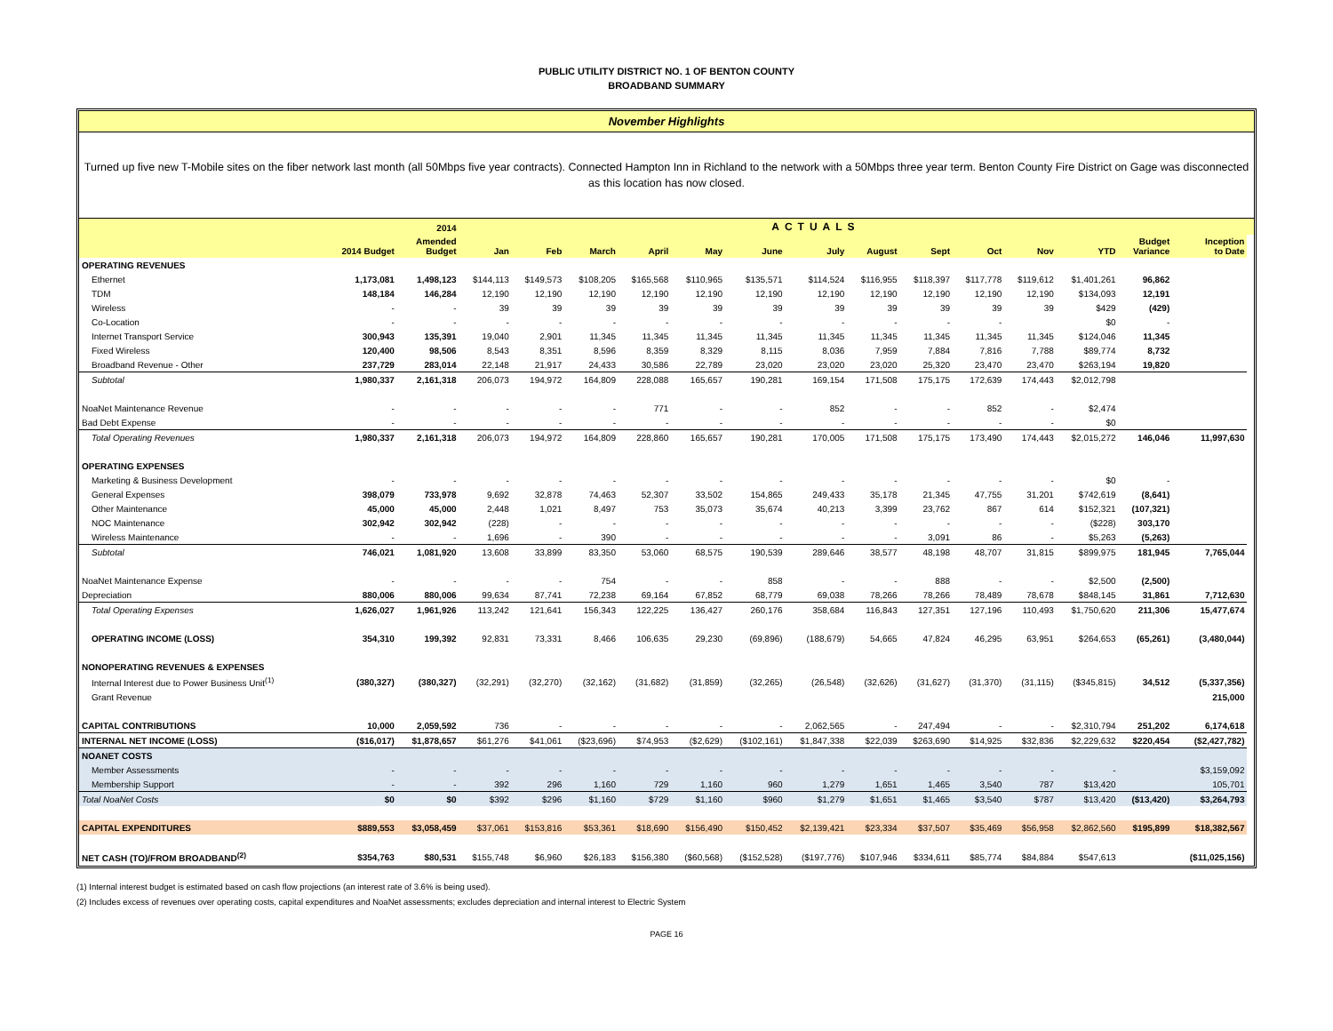PUBLIC UTILITY DISTRICT NO. 1 OF BENTON COUNTY
BROADBAND SUMMARY
November Highlights
Turned up five new T-Mobile sites on the fiber network last month (all 50Mbps five year contracts). Connected Hampton Inn in Richland to the network with a 50Mbps three year term. Benton County Fire District on Gage was disconnected as this location has now closed.
| | | 2014 | ACTUALS | | | | | | | | | | | | | | |
| --- | --- | --- | --- | --- | --- | --- | --- | --- | --- | --- | --- | --- | --- | --- | --- | --- | --- |
| | 2014 Budget | Amended Budget | Jan | Feb | March | April | May | June | July | August | Sept | Oct | Nov | YTD | Budget Variance | Inception to Date | |
| OPERATING REVENUES | | | | | | | | | | | | | | | | | |
| Ethernet | 1,173,081 | 1,498,123 | $144,113 | $149,573 | $108,205 | $165,568 | $110,965 | $135,571 | $114,524 | $116,955 | $118,397 | $117,778 | $119,612 | $1,401,261 | 96,862 | | |
| TDM | 148,184 | 146,284 | 12,190 | 12,190 | 12,190 | 12,190 | 12,190 | 12,190 | 12,190 | 12,190 | 12,190 | 12,190 | 12,190 | $134,093 | 12,191 | | |
| Wireless | - | - | 39 | 39 | 39 | 39 | 39 | 39 | 39 | 39 | 39 | 39 | 39 | $429 | (429) | | |
| Co-Location | - | - | - | - | - | - | - | - | - | - | - | - | | $0 | - | | |
| Internet Transport Service | 300,943 | 135,391 | 19,040 | 2,901 | 11,345 | 11,345 | 11,345 | 11,345 | 11,345 | 11,345 | 11,345 | 11,345 | 11,345 | $124,046 | 11,345 | | |
| Fixed Wireless | 120,400 | 98,506 | 8,543 | 8,351 | 8,596 | 8,359 | 8,329 | 8,115 | 8,036 | 7,959 | 7,884 | 7,816 | 7,788 | $89,774 | 8,732 | | |
| Broadband Revenue - Other | 237,729 | 283,014 | 22,148 | 21,917 | 24,433 | 30,586 | 22,789 | 23,020 | 23,020 | 23,020 | 25,320 | 23,470 | 23,470 | $263,194 | 19,820 | | |
| Subtotal | 1,980,337 | 2,161,318 | 206,073 | 194,972 | 164,809 | 228,088 | 165,657 | 190,281 | 169,154 | 171,508 | 175,175 | 172,639 | 174,443 | $2,012,798 | | | |
| NoaNet Maintenance Revenue | - | - | - | - | - | 771 | - | - | 852 | - | - | 852 | - | $2,474 | | | |
| Bad Debt Expense | - | - | - | - | - | - | - | - | - | - | - | - | - | $0 | | | |
| Total Operating Revenues | 1,980,337 | 2,161,318 | 206,073 | 194,972 | 164,809 | 228,860 | 165,657 | 190,281 | 170,005 | 171,508 | 175,175 | 173,490 | 174,443 | $2,015,272 | 146,046 | 11,997,630 | |
| OPERATING EXPENSES | | | | | | | | | | | | | | | | | |
| Marketing & Business Development | - | - | - | - | - | - | - | - | - | - | - | - | - | $0 | - | | |
| General Expenses | 398,079 | 733,978 | 9,692 | 32,878 | 74,463 | 52,307 | 33,502 | 154,865 | 249,433 | 35,178 | 21,345 | 47,755 | 31,201 | $742,619 | (8,641) | | |
| Other Maintenance | 45,000 | 45,000 | 2,448 | 1,021 | 8,497 | 753 | 35,073 | 35,674 | 40,213 | 3,399 | 23,762 | 867 | 614 | $152,321 | (107,321) | | |
| NOC Maintenance | 302,942 | 302,942 | (228) | - | - | - | - | - | - | - | - | - | - | ($228) | 303,170 | | |
| Wireless Maintenance | - | - | 1,696 | - | 390 | - | - | - | - | - | 3,091 | 86 | - | $5,263 | (5,263) | | |
| Subtotal | 746,021 | 1,081,920 | 13,608 | 33,899 | 83,350 | 53,060 | 68,575 | 190,539 | 289,646 | 38,577 | 48,198 | 48,707 | 31,815 | $899,975 | 181,945 | 7,765,044 | |
| NoaNet Maintenance Expense | - | - | - | - | 754 | - | - | 858 | - | - | 888 | - | - | $2,500 | (2,500) | | |
| Depreciation | 880,006 | 880,006 | 99,634 | 87,741 | 72,238 | 69,164 | 67,852 | 68,779 | 69,038 | 78,266 | 78,266 | 78,489 | 78,678 | $848,145 | 31,861 | 7,712,630 | |
| Total Operating Expenses | 1,626,027 | 1,961,926 | 113,242 | 121,641 | 156,343 | 122,225 | 136,427 | 260,176 | 358,684 | 116,843 | 127,351 | 127,196 | 110,493 | $1,750,620 | 211,306 | 15,477,674 | |
| OPERATING INCOME (LOSS) | 354,310 | 199,392 | 92,831 | 73,331 | 8,466 | 106,635 | 29,230 | (69,896) | (188,679) | 54,665 | 47,824 | 46,295 | 63,951 | $264,653 | (65,261) | (3,480,044) | |
| NONOPERATING REVENUES & EXPENSES | | | | | | | | | | | | | | | | | |
| Internal Interest due to Power Business Unit<sup>(1)</sup> | (380,327) | (380,327) | (32,291) | (32,270) | (32,162) | (31,682) | (31,859) | (32,265) | (26,548) | (32,626) | (31,627) | (31,370) | (31,115) | ($345,815) | 34,512 | (5,337,356) | |
| Grant Revenue | | | | | | | | | | | | | | | | 215,000 | |
| CAPITAL CONTRIBUTIONS | 10,000 | 2,059,592 | 736 | - | - | - | - | - | 2,062,565 | - | 247,494 | - | - | $2,310,794 | 251,202 | 6,174,618 | |
| INTERNAL NET INCOME (LOSS) | ($16,017) | $1,878,657 | $61,276 | $41,061 | ($23,696) | $74,953 | ($2,629) | ($102,161) | $1,847,338 | $22,039 | $263,690 | $14,925 | $32,836 | $2,229,632 | $220,454 | ($2,427,782) | |
| NOANET COSTS | | | | | | | | | | | | | | | | | |
| Member Assessments | - | - | - | - | - | - | - | - | - | - | - | - | - | - | | $3,159,092 | |
| Membership Support | - | - | 392 | 296 | 1,160 | 729 | 1,160 | 960 | 1,279 | 1,651 | 1,465 | 3,540 | 787 | $13,420 | | 105,701 | |
| Total NoaNet Costs | $0 | $0 | $392 | $296 | $1,160 | $729 | $1,160 | $960 | $1,279 | $1,651 | $1,465 | $3,540 | $787 | $13,420 | ($13,420) | $3,264,793 | |
| CAPITAL EXPENDITURES | $889,553 | $3,058,459 | $37,061 | $153,816 | $53,361 | $18,690 | $156,490 | $150,452 | $2,139,421 | $23,334 | $37,507 | $35,469 | $56,958 | $2,862,560 | $195,899 | $18,382,567 | |
| NET CASH (TO)/FROM BROADBAND<sup>(2)</sup> | $354,763 | $80,531 | $155,748 | $6,960 | $26,183 | $156,380 | ($60,568) | ($152,528) | ($197,776) | $107,946 | $334,611 | $85,774 | $84,884 | $547,613 | | ($11,025,156) | |
(1) Internal interest budget is estimated based on cash flow projections (an interest rate of 3.6% is being used).
(2) Includes excess of revenues over operating costs, capital expenditures and NoaNet assessments; excludes depreciation and internal interest to Electric System
PAGE 16